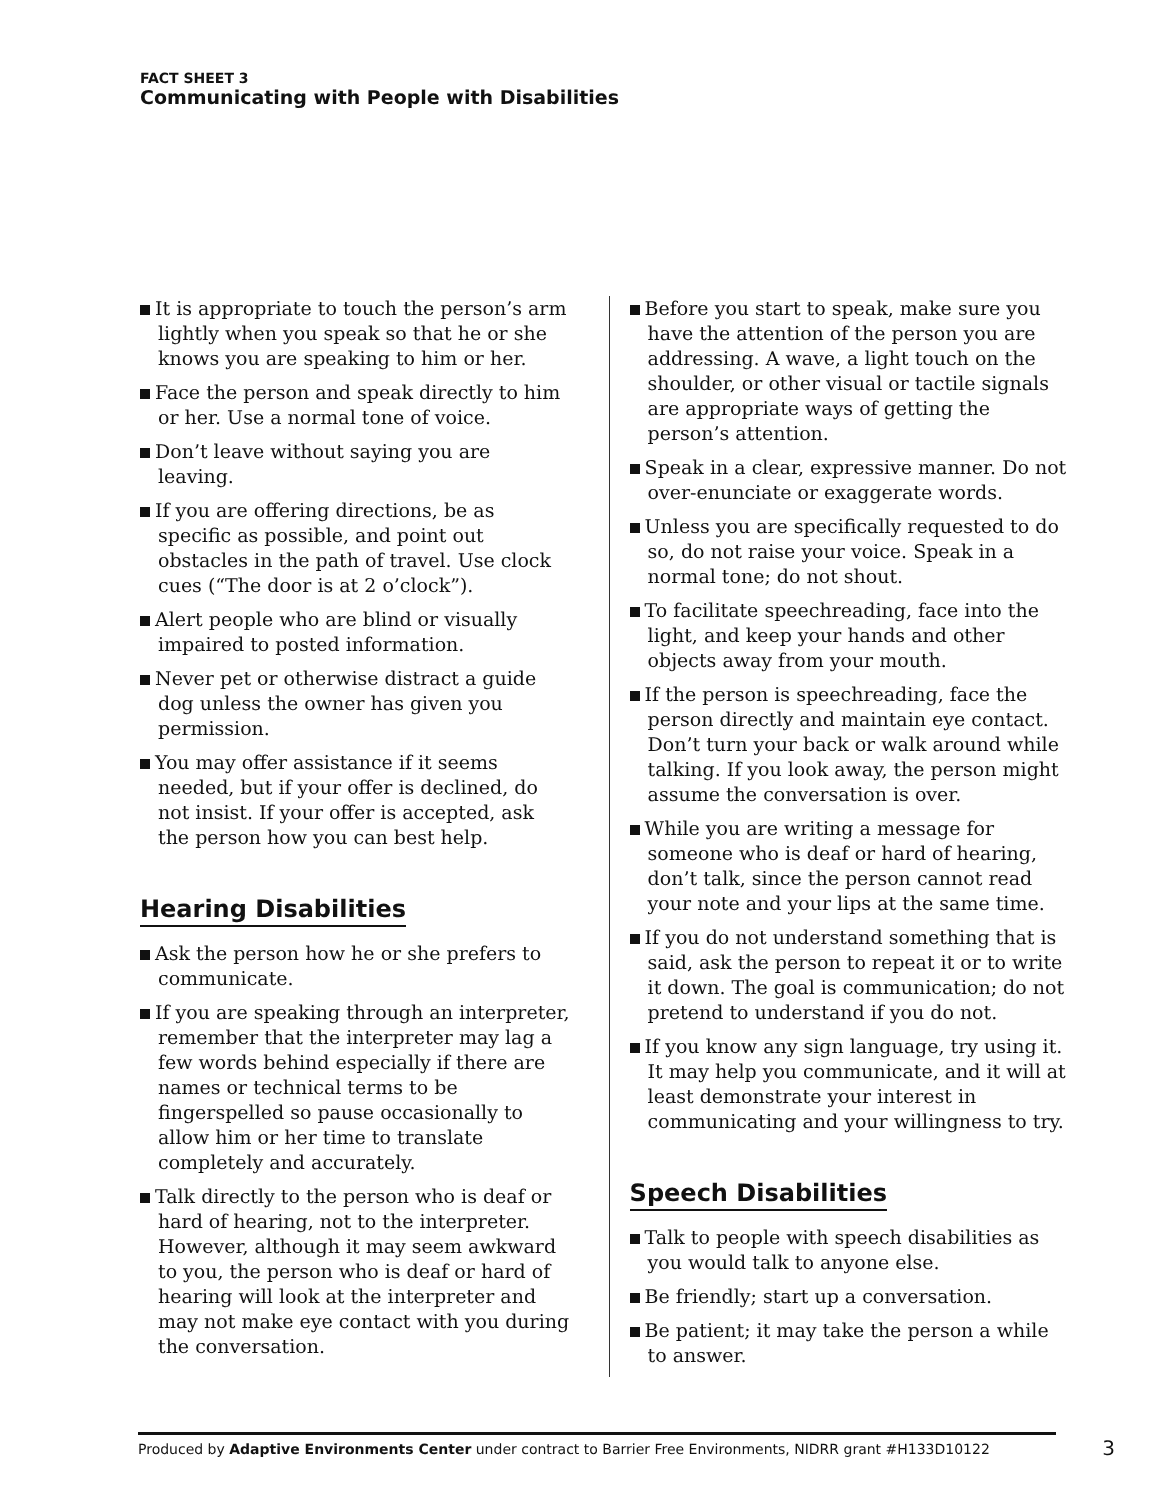FACT SHEET 3
Communicating with People with Disabilities
It is appropriate to touch the person’s arm lightly when you speak so that he or she knows you are speaking to him or her.
Face the person and speak directly to him or her. Use a normal tone of voice.
Don’t leave without saying you are leaving.
If you are offering directions, be as specific as possible, and point out obstacles in the path of travel. Use clock cues (“The door is at 2 o’clock”).
Alert people who are blind or visually impaired to posted information.
Never pet or otherwise distract a guide dog unless the owner has given you permission.
You may offer assistance if it seems needed, but if your offer is declined, do not insist. If your offer is accepted, ask the person how you can best help.
Hearing Disabilities
Ask the person how he or she prefers to communicate.
If you are speaking through an interpreter, remember that the interpreter may lag a few words behind especially if there are names or technical terms to be fingerspelled so pause occasionally to allow him or her time to translate completely and accurately.
Talk directly to the person who is deaf or hard of hearing, not to the interpreter. However, although it may seem awkward to you, the person who is deaf or hard of hearing will look at the interpreter and may not make eye contact with you during the conversation.
Before you start to speak, make sure you have the attention of the person you are addressing. A wave, a light touch on the shoulder, or other visual or tactile signals are appropriate ways of getting the person’s attention.
Speak in a clear, expressive manner. Do not over-enunciate or exaggerate words.
Unless you are specifically requested to do so, do not raise your voice. Speak in a normal tone; do not shout.
To facilitate speechreading, face into the light, and keep your hands and other objects away from your mouth.
If the person is speechreading, face the person directly and maintain eye contact. Don’t turn your back or walk around while talking. If you look away, the person might assume the conversation is over.
While you are writing a message for someone who is deaf or hard of hearing, don’t talk, since the person cannot read your note and your lips at the same time.
If you do not understand something that is said, ask the person to repeat it or to write it down. The goal is communication; do not pretend to understand if you do not.
If you know any sign language, try using it. It may help you communicate, and it will at least demonstrate your interest in communicating and your willingness to try.
Speech Disabilities
Talk to people with speech disabilities as you would talk to anyone else.
Be friendly; start up a conversation.
Be patient; it may take the person a while to answer.
Produced by Adaptive Environments Center under contract to Barrier Free Environments, NIDRR grant #H133D10122 3